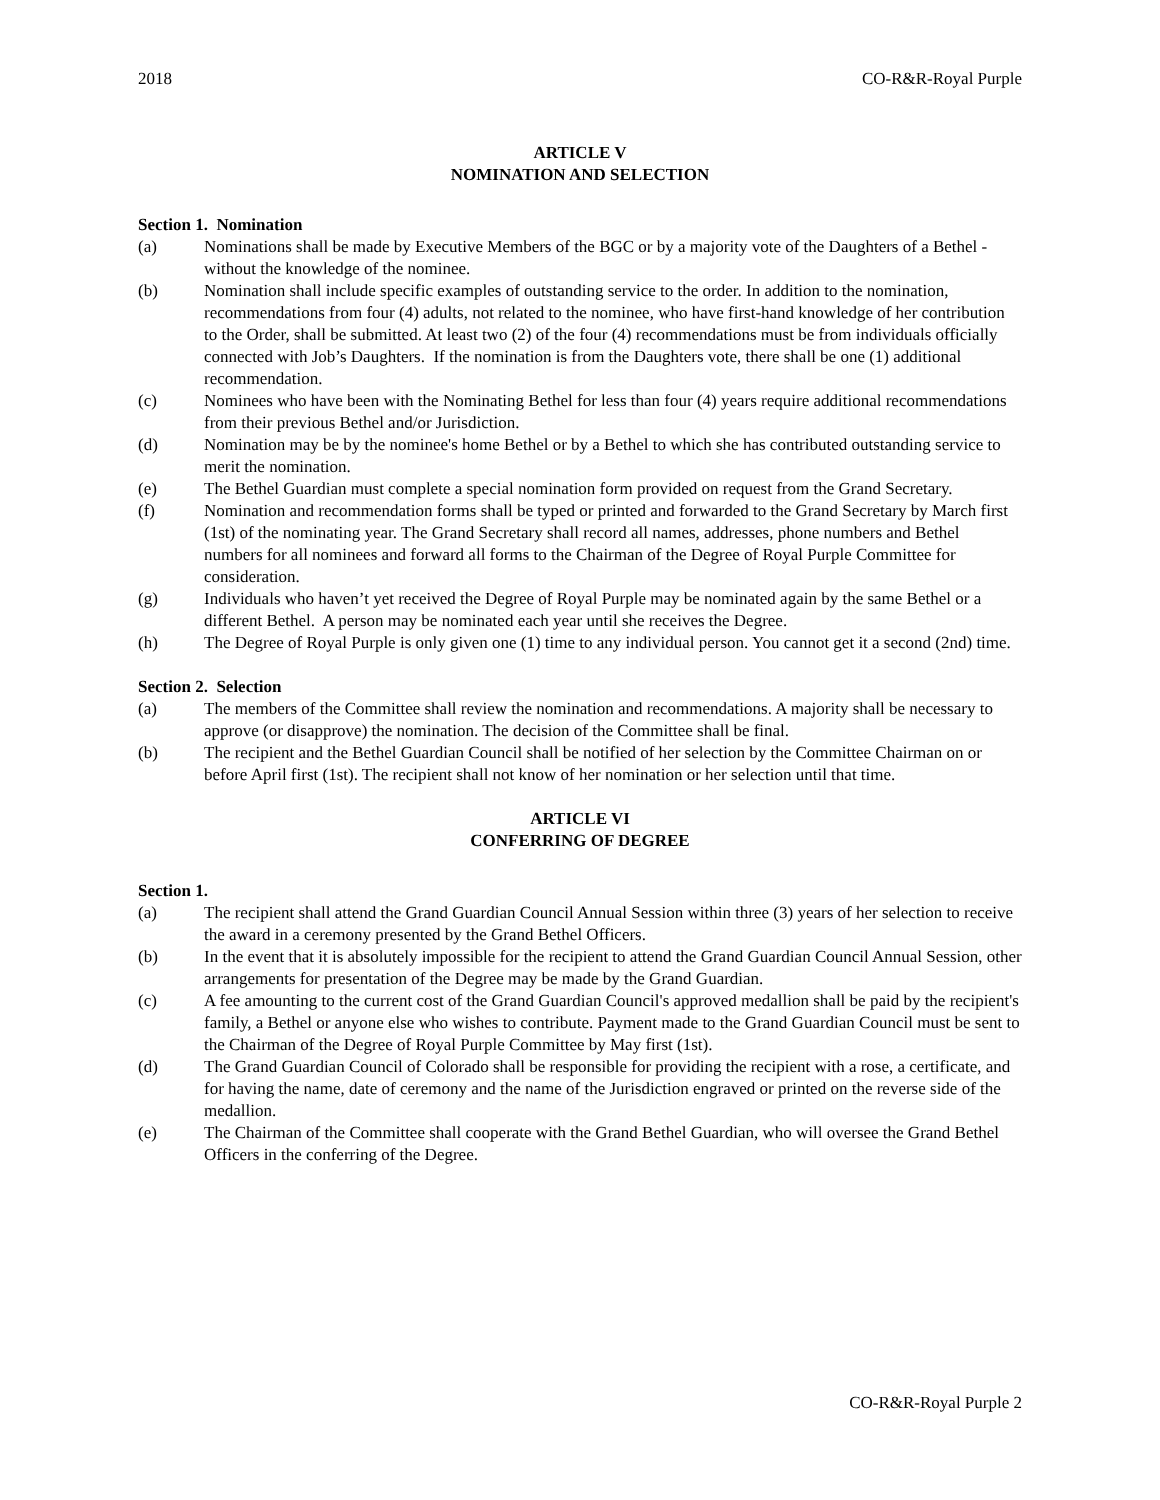2018 CO-R&R-Royal Purple
ARTICLE V
NOMINATION AND SELECTION
Section 1. Nomination
(a) Nominations shall be made by Executive Members of the BGC or by a majority vote of the Daughters of a Bethel - without the knowledge of the nominee.
(b) Nomination shall include specific examples of outstanding service to the order. In addition to the nomination, recommendations from four (4) adults, not related to the nominee, who have first-hand knowledge of her contribution to the Order, shall be submitted. At least two (2) of the four (4) recommendations must be from individuals officially connected with Job’s Daughters. If the nomination is from the Daughters vote, there shall be one (1) additional recommendation.
(c) Nominees who have been with the Nominating Bethel for less than four (4) years require additional recommendations from their previous Bethel and/or Jurisdiction.
(d) Nomination may be by the nominee's home Bethel or by a Bethel to which she has contributed outstanding service to merit the nomination.
(e) The Bethel Guardian must complete a special nomination form provided on request from the Grand Secretary.
(f) Nomination and recommendation forms shall be typed or printed and forwarded to the Grand Secretary by March first (1st) of the nominating year. The Grand Secretary shall record all names, addresses, phone numbers and Bethel numbers for all nominees and forward all forms to the Chairman of the Degree of Royal Purple Committee for consideration.
(g) Individuals who haven’t yet received the Degree of Royal Purple may be nominated again by the same Bethel or a different Bethel. A person may be nominated each year until she receives the Degree.
(h) The Degree of Royal Purple is only given one (1) time to any individual person. You cannot get it a second (2nd) time.
Section 2. Selection
(a) The members of the Committee shall review the nomination and recommendations. A majority shall be necessary to approve (or disapprove) the nomination. The decision of the Committee shall be final.
(b) The recipient and the Bethel Guardian Council shall be notified of her selection by the Committee Chairman on or before April first (1st). The recipient shall not know of her nomination or her selection until that time.
ARTICLE VI
CONFERRING OF DEGREE
Section 1.
(a) The recipient shall attend the Grand Guardian Council Annual Session within three (3) years of her selection to receive the award in a ceremony presented by the Grand Bethel Officers.
(b) In the event that it is absolutely impossible for the recipient to attend the Grand Guardian Council Annual Session, other arrangements for presentation of the Degree may be made by the Grand Guardian.
(c) A fee amounting to the current cost of the Grand Guardian Council's approved medallion shall be paid by the recipient's family, a Bethel or anyone else who wishes to contribute. Payment made to the Grand Guardian Council must be sent to the Chairman of the Degree of Royal Purple Committee by May first (1st).
(d) The Grand Guardian Council of Colorado shall be responsible for providing the recipient with a rose, a certificate, and for having the name, date of ceremony and the name of the Jurisdiction engraved or printed on the reverse side of the medallion.
(e) The Chairman of the Committee shall cooperate with the Grand Bethel Guardian, who will oversee the Grand Bethel Officers in the conferring of the Degree.
CO-R&R-Royal Purple 2